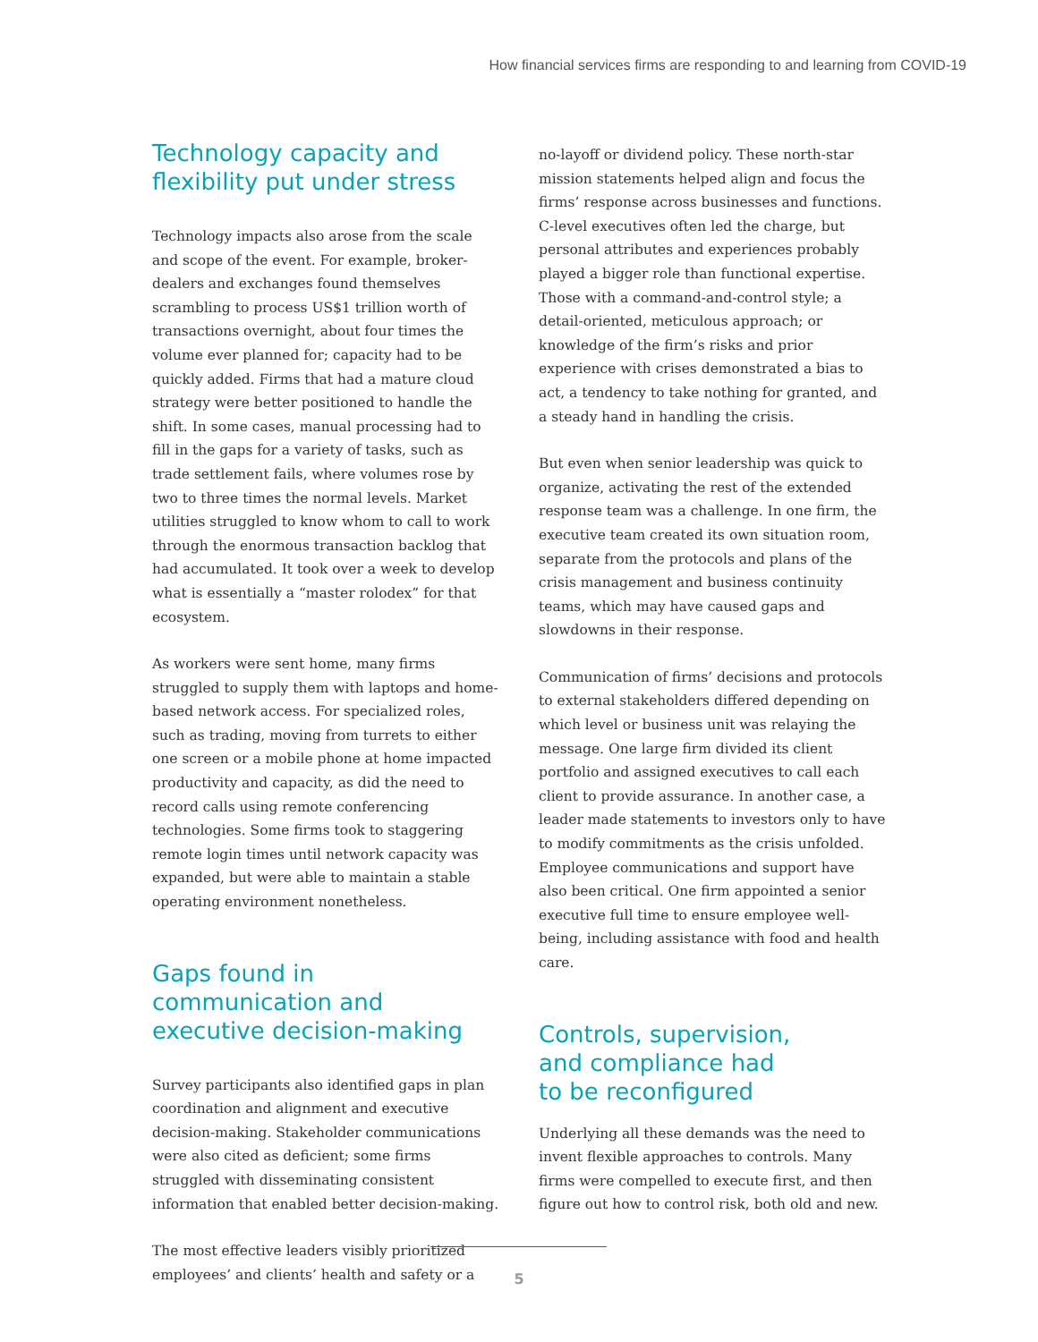How financial services firms are responding to and learning from COVID-19
Technology capacity and flexibility put under stress
Technology impacts also arose from the scale and scope of the event. For example, broker-dealers and exchanges found themselves scrambling to process US$1 trillion worth of transactions overnight, about four times the volume ever planned for; capacity had to be quickly added. Firms that had a mature cloud strategy were better positioned to handle the shift. In some cases, manual processing had to fill in the gaps for a variety of tasks, such as trade settlement fails, where volumes rose by two to three times the normal levels. Market utilities struggled to know whom to call to work through the enormous transaction backlog that had accumulated. It took over a week to develop what is essentially a “master rolodex” for that ecosystem.
As workers were sent home, many firms struggled to supply them with laptops and home-based network access. For specialized roles, such as trading, moving from turrets to either one screen or a mobile phone at home impacted productivity and capacity, as did the need to record calls using remote conferencing technologies. Some firms took to staggering remote login times until network capacity was expanded, but were able to maintain a stable operating environment nonetheless.
Gaps found in communication and executive decision-making
Survey participants also identified gaps in plan coordination and alignment and executive decision-making. Stakeholder communications were also cited as deficient; some firms struggled with disseminating consistent information that enabled better decision-making.
The most effective leaders visibly prioritized employees’ and clients’ health and safety or a
no-layoff or dividend policy. These north-star mission statements helped align and focus the firms’ response across businesses and functions. C-level executives often led the charge, but personal attributes and experiences probably played a bigger role than functional expertise. Those with a command-and-control style; a detail-oriented, meticulous approach; or knowledge of the firm’s risks and prior experience with crises demonstrated a bias to act, a tendency to take nothing for granted, and a steady hand in handling the crisis.
But even when senior leadership was quick to organize, activating the rest of the extended response team was a challenge. In one firm, the executive team created its own situation room, separate from the protocols and plans of the crisis management and business continuity teams, which may have caused gaps and slowdowns in their response.
Communication of firms’ decisions and protocols to external stakeholders differed depending on which level or business unit was relaying the message. One large firm divided its client portfolio and assigned executives to call each client to provide assurance. In another case, a leader made statements to investors only to have to modify commitments as the crisis unfolded. Employee communications and support have also been critical. One firm appointed a senior executive full time to ensure employee well-being, including assistance with food and health care.
Controls, supervision,
and compliance had
to be reconfigured
Underlying all these demands was the need to invent flexible approaches to controls. Many firms were compelled to execute first, and then figure out how to control risk, both old and new.
5